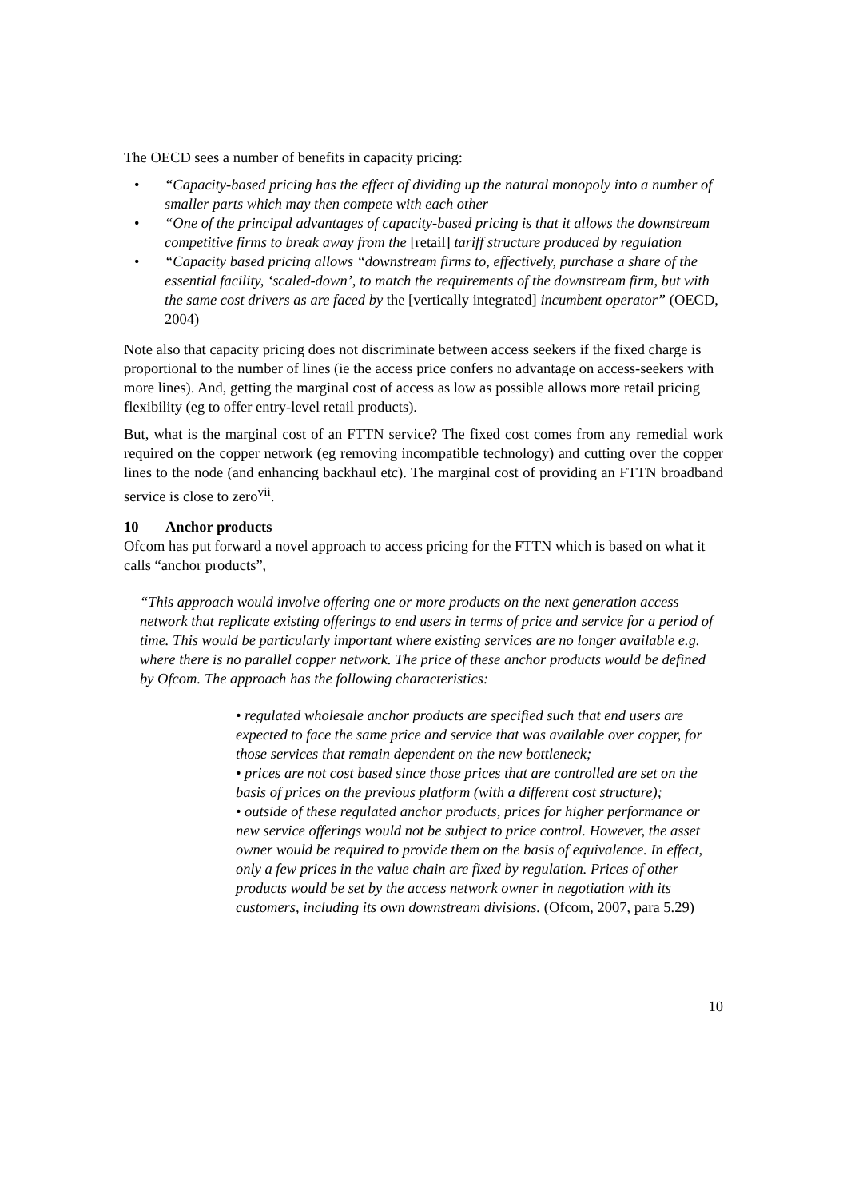The OECD sees a number of benefits in capacity pricing:
• “Capacity-based pricing has the effect of dividing up the natural monopoly into a number of smaller parts which may then compete with each other
• “One of the principal advantages of capacity-based pricing is that it allows the downstream competitive firms to break away from the [retail] tariff structure produced by regulation
• “Capacity based pricing allows “downstream firms to, effectively, purchase a share of the essential facility, ‘scaled-down’, to match the requirements of the downstream firm, but with the same cost drivers as are faced by the [vertically integrated] incumbent operator” (OECD, 2004)
Note also that capacity pricing does not discriminate between access seekers if the fixed charge is proportional to the number of lines (ie the access price confers no advantage on access-seekers with more lines). And, getting the marginal cost of access as low as possible allows more retail pricing flexibility (eg to offer entry-level retail products).
But, what is the marginal cost of an FTTN service? The fixed cost comes from any remedial work required on the copper network (eg removing incompatible technology) and cutting over the copper lines to the node (and enhancing backhaul etc). The marginal cost of providing an FTTN broadband service is close to zero<sup>vii</sup>.
10 Anchor products
Ofcom has put forward a novel approach to access pricing for the FTTN which is based on what it calls “anchor products”,
“This approach would involve offering one or more products on the next generation access network that replicate existing offerings to end users in terms of price and service for a period of time. This would be particularly important where existing services are no longer available e.g. where there is no parallel copper network. The price of these anchor products would be defined by Ofcom. The approach has the following characteristics:
• regulated wholesale anchor products are specified such that end users are expected to face the same price and service that was available over copper, for those services that remain dependent on the new bottleneck;
• prices are not cost based since those prices that are controlled are set on the basis of prices on the previous platform (with a different cost structure);
• outside of these regulated anchor products, prices for higher performance or new service offerings would not be subject to price control. However, the asset owner would be required to provide them on the basis of equivalence. In effect, only a few prices in the value chain are fixed by regulation. Prices of other products would be set by the access network owner in negotiation with its customers, including its own downstream divisions. (Ofcom, 2007, para 5.29)
10